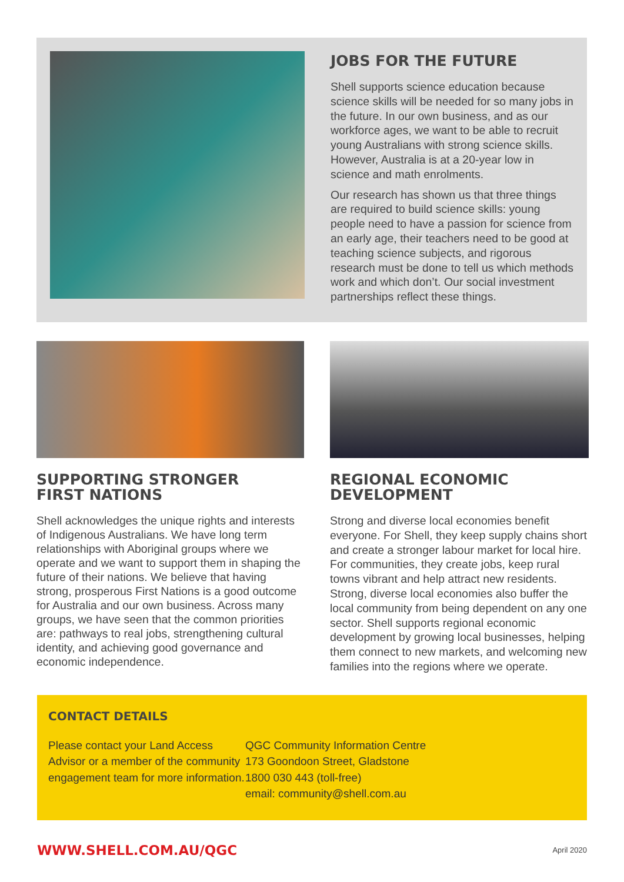JOBS FOR THE FUTURE
Shell supports science education because science skills will be needed for so many jobs in the future. In our own business, and as our workforce ages, we want to be able to recruit young Australians with strong science skills. However, Australia is at a 20-year low in science and math enrolments.
Our research has shown us that three things are required to build science skills: young people need to have a passion for science from an early age, their teachers need to be good at teaching science subjects, and rigorous research must be done to tell us which methods work and which don’t. Our social investment partnerships reflect these things.
SUPPORTING STRONGER
FIRST NATIONS
Shell acknowledges the unique rights and interests of Indigenous Australians. We have long term relationships with Aboriginal groups where we operate and we want to support them in shaping the future of their nations. We believe that having strong, prosperous First Nations is a good outcome for Australia and our own business. Across many groups, we have seen that the common priorities are: pathways to real jobs, strengthening cultural identity, and achieving good governance and economic independence.
REGIONAL ECONOMIC
DEVELOPMENT
Strong and diverse local economies benefit everyone. For Shell, they keep supply chains short and create a stronger labour market for local hire. For communities, they create jobs, keep rural towns vibrant and help attract new residents. Strong, diverse local economies also buffer the local community from being dependent on any one sector. Shell supports regional economic development by growing local businesses, helping them connect to new markets, and welcoming new families into the regions where we operate.
CONTACT DETAILS
Please contact your Land Access Advisor or a member of the community engagement team for more information.
QGC Community Information Centre
173 Goondoon Street, Gladstone
1800 030 443 (toll-free)
email: community@shell.com.au
WWW.SHELL.COM.AU/QGC
April 2020